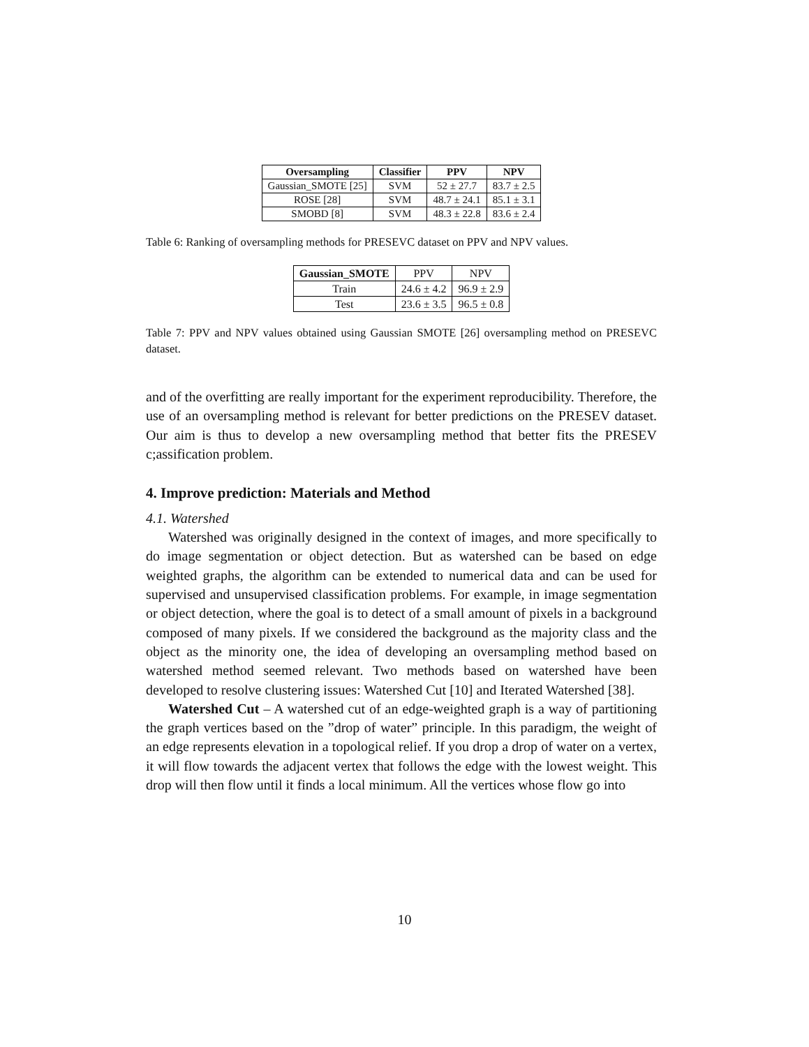| Oversampling | Classifier | PPV | NPV |
| --- | --- | --- | --- |
| Gaussian_SMOTE [25] | SVM | 52 ± 27.7 | 83.7 ± 2.5 |
| ROSE [28] | SVM | 48.7 ± 24.1 | 85.1 ± 3.1 |
| SMOBD [8] | SVM | 48.3 ± 22.8 | 83.6 ± 2.4 |
Table 6: Ranking of oversampling methods for PRESEVC dataset on PPV and NPV values.
| Gaussian_SMOTE | PPV | NPV |
| Train | 24.6 ± 4.2 | 96.9 ± 2.9 |
| Test | 23.6 ± 3.5 | 96.5 ± 0.8 |
Table 7: PPV and NPV values obtained using Gaussian SMOTE [26] oversampling method on PRESEVC dataset.
and of the overfitting are really important for the experiment reproducibility. Therefore, the use of an oversampling method is relevant for better predictions on the PRESEV dataset. Our aim is thus to develop a new oversampling method that better fits the PRESEV c;assification problem.
4. Improve prediction: Materials and Method
4.1. Watershed
Watershed was originally designed in the context of images, and more specifically to do image segmentation or object detection. But as watershed can be based on edge weighted graphs, the algorithm can be extended to numerical data and can be used for supervised and unsupervised classification problems. For example, in image segmentation or object detection, where the goal is to detect of a small amount of pixels in a background composed of many pixels. If we considered the background as the majority class and the object as the minority one, the idea of developing an oversampling method based on watershed method seemed relevant. Two methods based on watershed have been developed to resolve clustering issues: Watershed Cut [10] and Iterated Watershed [38].
Watershed Cut – A watershed cut of an edge-weighted graph is a way of partitioning the graph vertices based on the ”drop of water” principle. In this paradigm, the weight of an edge represents elevation in a topological relief. If you drop a drop of water on a vertex, it will flow towards the adjacent vertex that follows the edge with the lowest weight. This drop will then flow until it finds a local minimum. All the vertices whose flow go into
10